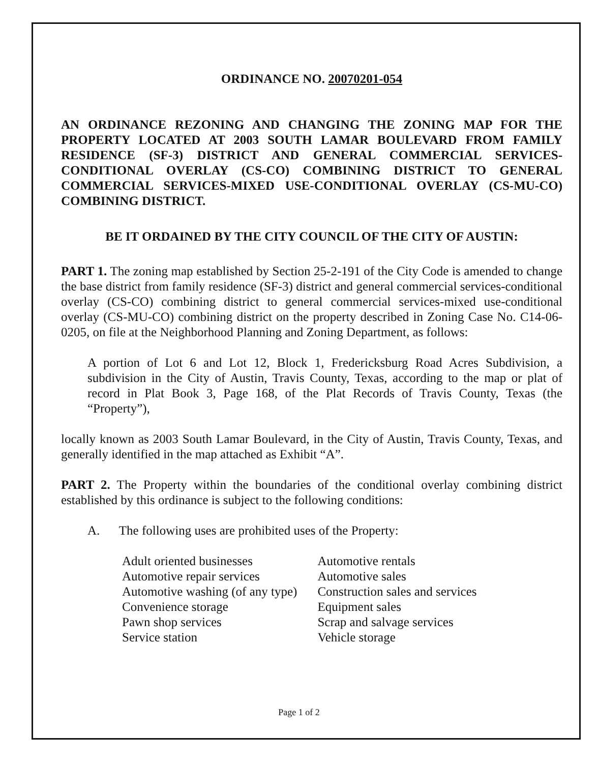ORDINANCE NO. 20070201-054
AN ORDINANCE REZONING AND CHANGING THE ZONING MAP FOR THE PROPERTY LOCATED AT 2003 SOUTH LAMAR BOULEVARD FROM FAMILY RESIDENCE (SF-3) DISTRICT AND GENERAL COMMERCIAL SERVICES-CONDITIONAL OVERLAY (CS-CO) COMBINING DISTRICT TO GENERAL COMMERCIAL SERVICES-MIXED USE-CONDITIONAL OVERLAY (CS-MU-CO) COMBINING DISTRICT.
BE IT ORDAINED BY THE CITY COUNCIL OF THE CITY OF AUSTIN:
PART 1. The zoning map established by Section 25-2-191 of the City Code is amended to change the base district from family residence (SF-3) district and general commercial services-conditional overlay (CS-CO) combining district to general commercial services-mixed use-conditional overlay (CS-MU-CO) combining district on the property described in Zoning Case No. C14-06-0205, on file at the Neighborhood Planning and Zoning Department, as follows:
A portion of Lot 6 and Lot 12, Block 1, Fredericksburg Road Acres Subdivision, a subdivision in the City of Austin, Travis County, Texas, according to the map or plat of record in Plat Book 3, Page 168, of the Plat Records of Travis County, Texas (the “Property”),
locally known as 2003 South Lamar Boulevard, in the City of Austin, Travis County, Texas, and generally identified in the map attached as Exhibit “A”.
PART 2. The Property within the boundaries of the conditional overlay combining district established by this ordinance is subject to the following conditions:
A. The following uses are prohibited uses of the Property:
| Adult oriented businesses | Automotive rentals |
| Automotive repair services | Automotive sales |
| Automotive washing (of any type) | Construction sales and services |
| Convenience storage | Equipment sales |
| Pawn shop services | Scrap and salvage services |
| Service station | Vehicle storage |
Page 1 of 2